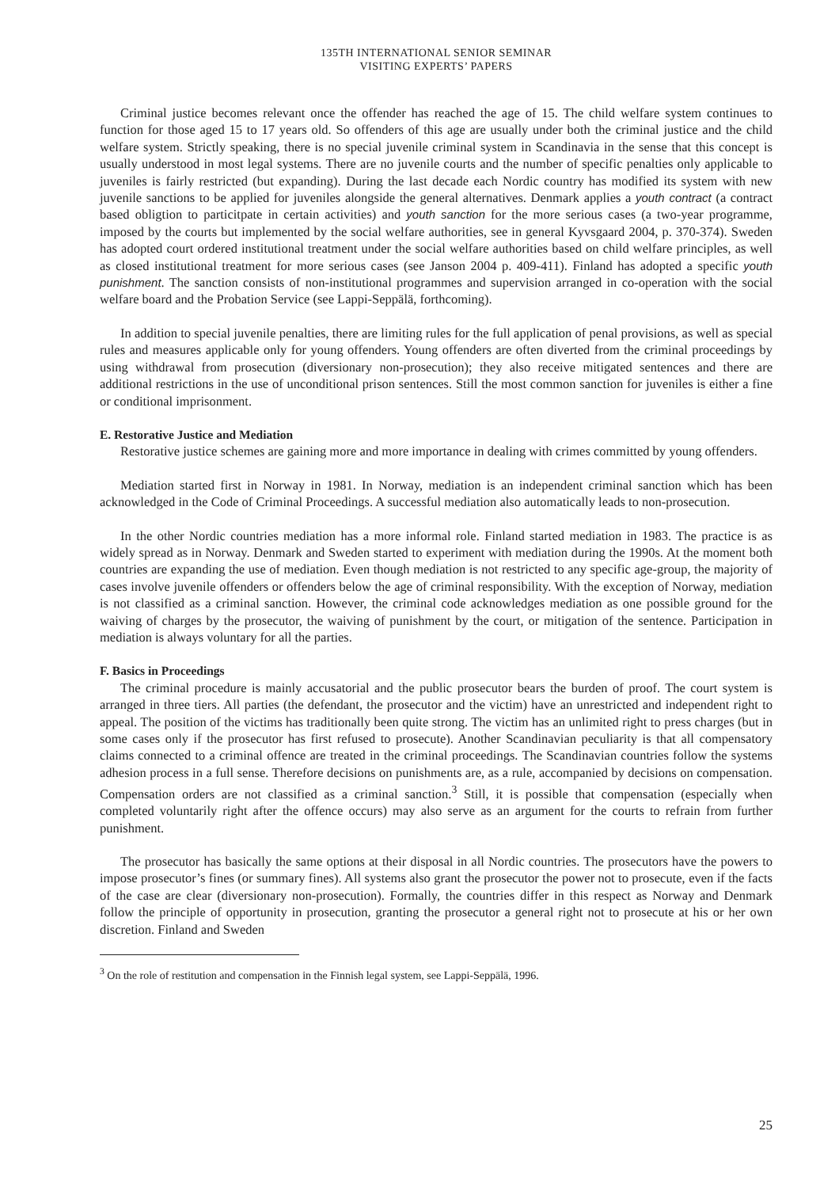135TH INTERNATIONAL SENIOR SEMINAR
VISITING EXPERTS’ PAPERS
Criminal justice becomes relevant once the offender has reached the age of 15. The child welfare system continues to function for those aged 15 to 17 years old. So offenders of this age are usually under both the criminal justice and the child welfare system. Strictly speaking, there is no special juvenile criminal system in Scandinavia in the sense that this concept is usually understood in most legal systems. There are no juvenile courts and the number of specific penalties only applicable to juveniles is fairly restricted (but expanding). During the last decade each Nordic country has modified its system with new juvenile sanctions to be applied for juveniles alongside the general alternatives. Denmark applies a youth contract (a contract based obligtion to particitpate in certain activities) and youth sanction for the more serious cases (a two-year programme, imposed by the courts but implemented by the social welfare authorities, see in general Kyvsgaard 2004, p. 370-374). Sweden has adopted court ordered institutional treatment under the social welfare authorities based on child welfare principles, as well as closed institutional treatment for more serious cases (see Janson 2004 p. 409-411). Finland has adopted a specific youth punishment. The sanction consists of non-institutional programmes and supervision arranged in co-operation with the social welfare board and the Probation Service (see Lappi-Seppälä, forthcoming).
In addition to special juvenile penalties, there are limiting rules for the full application of penal provisions, as well as special rules and measures applicable only for young offenders. Young offenders are often diverted from the criminal proceedings by using withdrawal from prosecution (diversionary non-prosecution); they also receive mitigated sentences and there are additional restrictions in the use of unconditional prison sentences. Still the most common sanction for juveniles is either a fine or conditional imprisonment.
E. Restorative Justice and Mediation
Restorative justice schemes are gaining more and more importance in dealing with crimes committed by young offenders.
Mediation started first in Norway in 1981. In Norway, mediation is an independent criminal sanction which has been acknowledged in the Code of Criminal Proceedings. A successful mediation also automatically leads to non-prosecution.
In the other Nordic countries mediation has a more informal role. Finland started mediation in 1983. The practice is as widely spread as in Norway. Denmark and Sweden started to experiment with mediation during the 1990s. At the moment both countries are expanding the use of mediation. Even though mediation is not restricted to any specific age-group, the majority of cases involve juvenile offenders or offenders below the age of criminal responsibility. With the exception of Norway, mediation is not classified as a criminal sanction. However, the criminal code acknowledges mediation as one possible ground for the waiving of charges by the prosecutor, the waiving of punishment by the court, or mitigation of the sentence. Participation in mediation is always voluntary for all the parties.
F. Basics in Proceedings
The criminal procedure is mainly accusatorial and the public prosecutor bears the burden of proof. The court system is arranged in three tiers. All parties (the defendant, the prosecutor and the victim) have an unrestricted and independent right to appeal. The position of the victims has traditionally been quite strong. The victim has an unlimited right to press charges (but in some cases only if the prosecutor has first refused to prosecute). Another Scandinavian peculiarity is that all compensatory claims connected to a criminal offence are treated in the criminal proceedings. The Scandinavian countries follow the systems adhesion process in a full sense. Therefore decisions on punishments are, as a rule, accompanied by decisions on compensation. Compensation orders are not classified as a criminal sanction.<sup>3</sup> Still, it is possible that compensation (especially when completed voluntarily right after the offence occurs) may also serve as an argument for the courts to refrain from further punishment.
The prosecutor has basically the same options at their disposal in all Nordic countries. The prosecutors have the powers to impose prosecutor’s fines (or summary fines). All systems also grant the prosecutor the power not to prosecute, even if the facts of the case are clear (diversionary non-prosecution). Formally, the countries differ in this respect as Norway and Denmark follow the principle of opportunity in prosecution, granting the prosecutor a general right not to prosecute at his or her own discretion. Finland and Sweden
<sup>3</sup> On the role of restitution and compensation in the Finnish legal system, see Lappi-Seppälä, 1996.
25